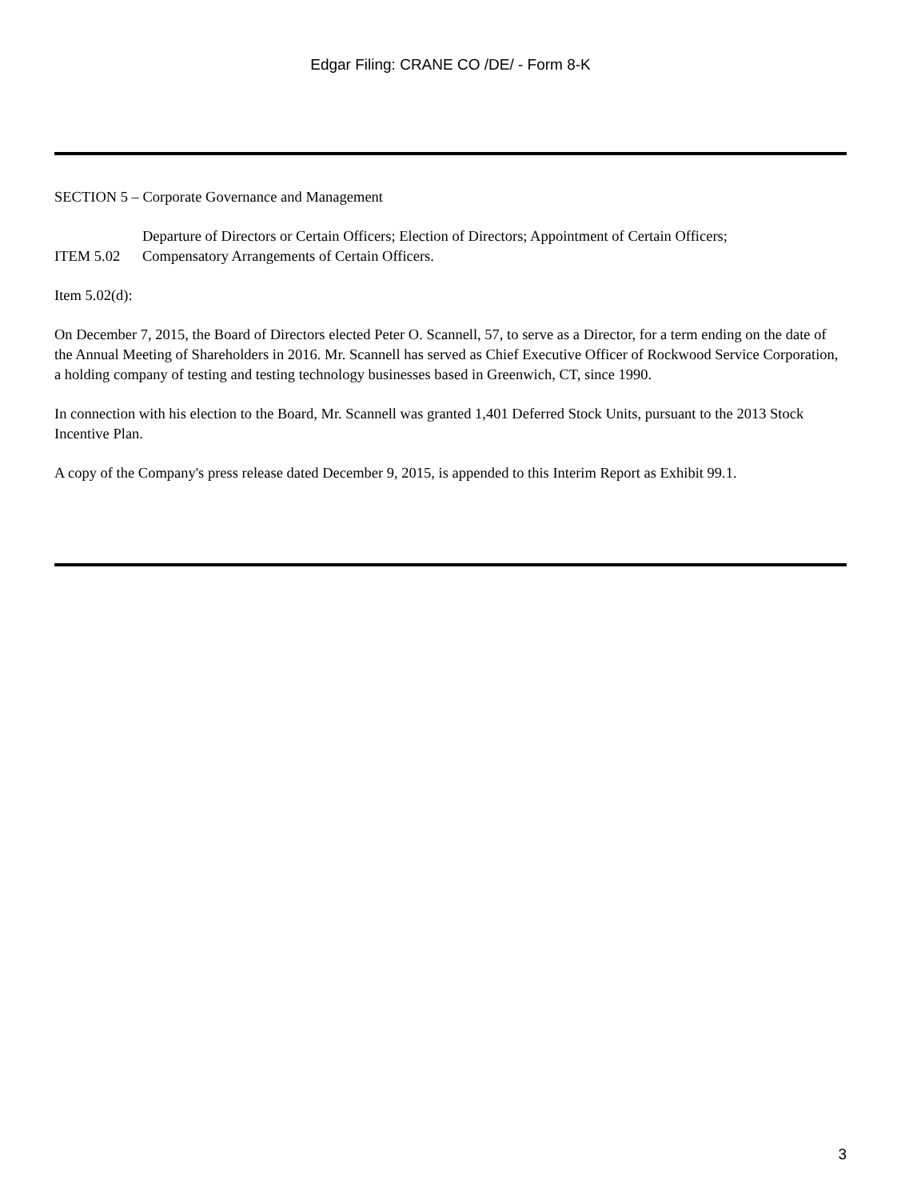Edgar Filing: CRANE CO /DE/ - Form 8-K
SECTION 5 – Corporate Governance and Management
ITEM 5.02 Departure of Directors or Certain Officers; Election of Directors; Appointment of Certain Officers;
Compensatory Arrangements of Certain Officers.
Item 5.02(d):
On December 7, 2015, the Board of Directors elected Peter O. Scannell, 57, to serve as a Director, for a term ending on the date of the Annual Meeting of Shareholders in 2016. Mr. Scannell has served as Chief Executive Officer of Rockwood Service Corporation, a holding company of testing and testing technology businesses based in Greenwich, CT, since 1990.
In connection with his election to the Board, Mr. Scannell was granted 1,401 Deferred Stock Units, pursuant to the 2013 Stock Incentive Plan.
A copy of the Company's press release dated December 9, 2015, is appended to this Interim Report as Exhibit 99.1.
3